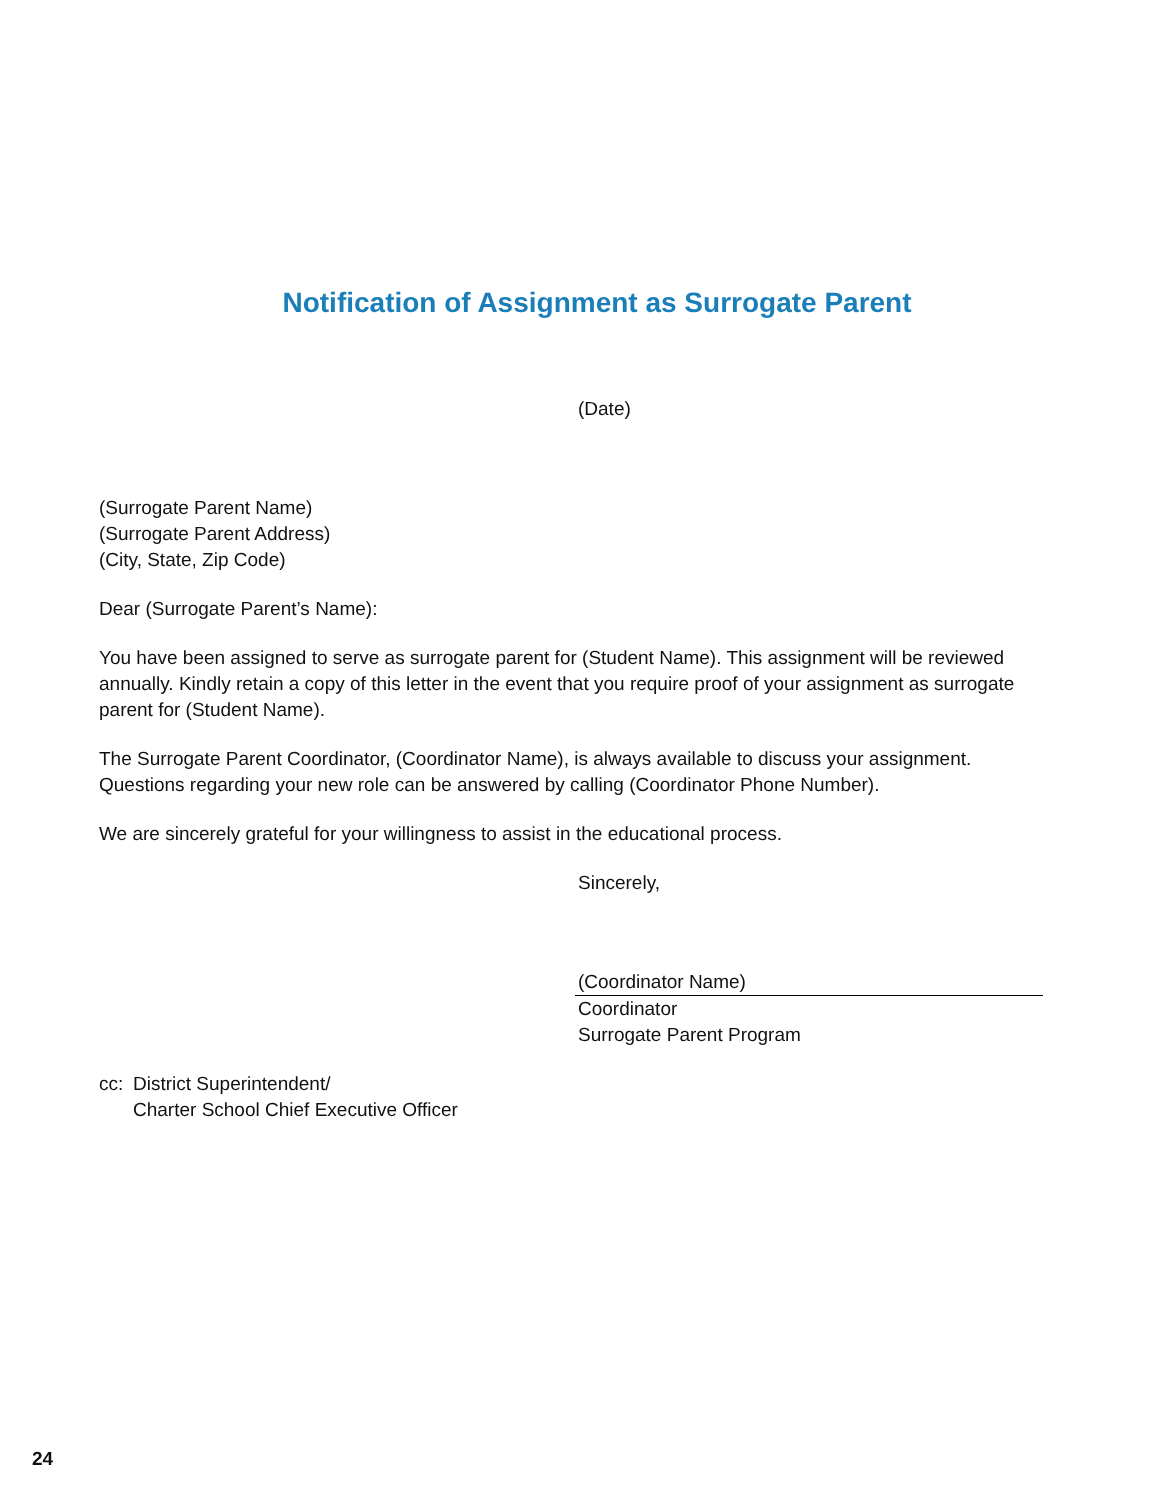Notification of Assignment as Surrogate Parent
(Date)
(Surrogate Parent Name)
(Surrogate Parent Address)
(City, State, Zip Code)
Dear (Surrogate Parent’s Name):
You have been assigned to serve as surrogate parent for (Student Name). This assignment will be reviewed annually. Kindly retain a copy of this letter in the event that you require proof of your assignment as surrogate parent for (Student Name).
The Surrogate Parent Coordinator, (Coordinator Name), is always available to discuss your assignment. Questions regarding your new role can be answered by calling (Coordinator Phone Number).
We are sincerely grateful for your willingness to assist in the educational process.
Sincerely,
(Coordinator Name)
Coordinator
Surrogate Parent Program
cc: District Superintendent/
Charter School Chief Executive Officer
24